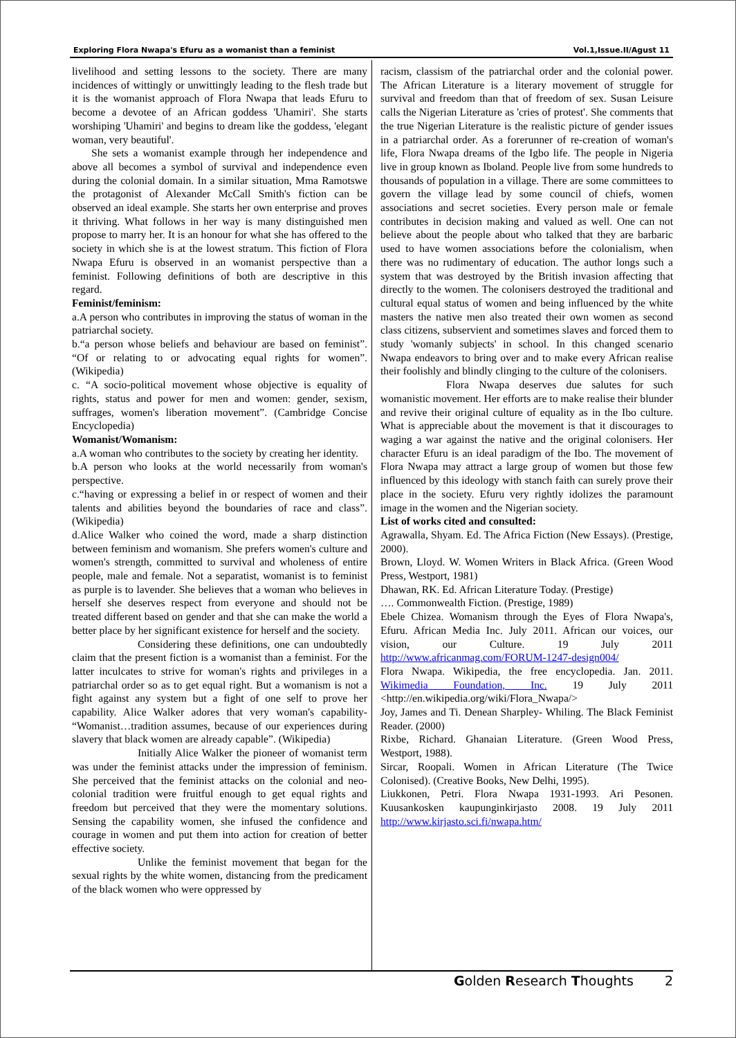Exploring Flora Nwapa's Efuru as a womanist than a feminist Vol.1,Issue.II/Agust 11
livelihood and setting lessons to the society. There are many incidences of wittingly or unwittingly leading to the flesh trade but it is the womanist approach of Flora Nwapa that leads Efuru to become a devotee of an African goddess 'Uhamiri'. She starts worshiping 'Uhamiri' and begins to dream like the goddess, 'elegant woman, very beautiful'.
She sets a womanist example through her independence and above all becomes a symbol of survival and independence even during the colonial domain. In a similar situation, Mma Ramotswe the protagonist of Alexander McCall Smith's fiction can be observed an ideal example. She starts her own enterprise and proves it thriving. What follows in her way is many distinguished men propose to marry her. It is an honour for what she has offered to the society in which she is at the lowest stratum. This fiction of Flora Nwapa Efuru is observed in an womanist perspective than a feminist. Following definitions of both are descriptive in this regard.
Feminist/feminism:
a.A person who contributes in improving the status of woman in the patriarchal society.
b.“a person whose beliefs and behaviour are based on feminist”. “Of or relating to or advocating equal rights for women”. (Wikipedia)
c. “A socio-political movement whose objective is equality of rights, status and power for men and women: gender, sexism, suffrages, women's liberation movement”. (Cambridge Concise Encyclopedia)
Womanist/Womanism:
a.A woman who contributes to the society by creating her identity.
b.A person who looks at the world necessarily from woman's perspective.
c.“having or expressing a belief in or respect of women and their talents and abilities beyond the boundaries of race and class”. (Wikipedia)
d.Alice Walker who coined the word, made a sharp distinction between feminism and womanism. She prefers women's culture and women's strength, committed to survival and wholeness of entire people, male and female. Not a separatist, womanist is to feminist as purple is to lavender. She believes that a woman who believes in herself she deserves respect from everyone and should not be treated different based on gender and that she can make the world a better place by her significant existence for herself and the society.
Considering these definitions, one can undoubtedly claim that the present fiction is a womanist than a feminist. For the latter inculcates to strive for woman's rights and privileges in a patriarchal order so as to get equal right. But a womanism is not a fight against any system but a fight of one self to prove her capability. Alice Walker adores that very woman's capability- “Womanist…tradition assumes, because of our experiences during slavery that black women are already capable”. (Wikipedia)
Initially Alice Walker the pioneer of womanist term was under the feminist attacks under the impression of feminism. She perceived that the feminist attacks on the colonial and neo-colonial tradition were fruitful enough to get equal rights and freedom but perceived that they were the momentary solutions. Sensing the capability women, she infused the confidence and courage in women and put them into action for creation of better effective society.
Unlike the feminist movement that began for the sexual rights by the white women, distancing from the predicament of the black women who were oppressed by
racism, classism of the patriarchal order and the colonial power. The African Literature is a literary movement of struggle for survival and freedom than that of freedom of sex. Susan Leisure calls the Nigerian Literature as 'cries of protest'. She comments that the true Nigerian Literature is the realistic picture of gender issues in a patriarchal order. As a forerunner of re-creation of woman's life, Flora Nwapa dreams of the Igbo life. The people in Nigeria live in group known as Iboland. People live from some hundreds to thousands of population in a village. There are some committees to govern the village lead by some council of chiefs, women associations and secret societies. Every person male or female contributes in decision making and valued as well. One can not believe about the people about who talked that they are barbaric used to have women associations before the colonialism, when there was no rudimentary of education. The author longs such a system that was destroyed by the British invasion affecting that directly to the women. The colonisers destroyed the traditional and cultural equal status of women and being influenced by the white masters the native men also treated their own women as second class citizens, subservient and sometimes slaves and forced them to study 'womanly subjects' in school. In this changed scenario Nwapa endeavors to bring over and to make every African realise their foolishly and blindly clinging to the culture of the colonisers.
Flora Nwapa deserves due salutes for such womanistic movement. Her efforts are to make realise their blunder and revive their original culture of equality as in the Ibo culture. What is appreciable about the movement is that it discourages to waging a war against the native and the original colonisers. Her character Efuru is an ideal paradigm of the Ibo. The movement of Flora Nwapa may attract a large group of women but those few influenced by this ideology with stanch faith can surely prove their place in the society. Efuru very rightly idolizes the paramount image in the women and the Nigerian society.
List of works cited and consulted:
Agrawalla, Shyam. Ed. The Africa Fiction (New Essays). (Prestige, 2000).
Brown, Lloyd. W. Women Writers in Black Africa. (Green Wood Press, Westport, 1981)
Dhawan, RK. Ed. African Literature Today. (Prestige)
…. Commonwealth Fiction. (Prestige, 1989)
Ebele Chizea. Womanism through the Eyes of Flora Nwapa's, Efuru. African Media Inc. July 2011. African our voices, our vision, our Culture. 19 July 2011 http://www.africanmag.com/FORUM-1247-design004/
Flora Nwapa. Wikipedia, the free encyclopedia. Jan. 2011. Wikimedia Foundation, Inc. 19 July 2011 <http://en.wikipedia.org/wiki/Flora_Nwapa/>
Joy, James and Ti. Denean Sharpley- Whiling. The Black Feminist Reader. (2000)
Rixbe, Richard. Ghanaian Literature. (Green Wood Press, Westport, 1988).
Sircar, Roopali. Women in African Literature (The Twice Colonised). (Creative Books, New Delhi, 1995).
Liukkonen, Petri. Flora Nwapa 1931-1993. Ari Pesonen. Kuusankosken kaupunginkirjasto 2008. 19 July 2011 http://www.kirjasto.sci.fi/nwapa.htm/
Golden Research Thoughts 2